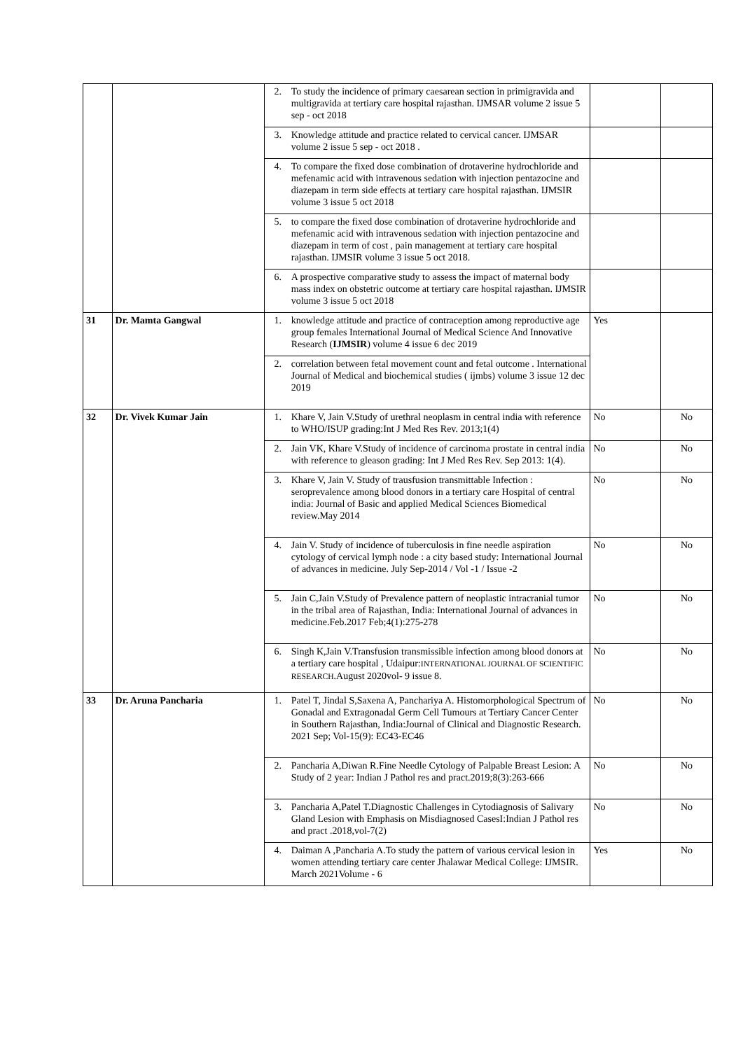| | | 2. To study the incidence of primary caesarean section in primigravida and multigravida at tertiary care hospital rajasthan. IJMSAR volume 2 issue 5 sep - oct 2018 | | |
| | | 3. Knowledge attitude and practice related to cervical cancer. IJMSAR volume 2 issue 5 sep - oct 2018 . | | |
| | | 4. To compare the fixed dose combination of drotaverine hydrochloride and mefenamic acid with intravenous sedation with injection pentazocine and diazepam in term side effects at tertiary care hospital rajasthan. IJMSIR volume 3 issue 5 oct 2018 | | |
| | | 5. to compare the fixed dose combination of drotaverine hydrochloride and mefenamic acid with intravenous sedation with injection pentazocine and diazepam in term of cost , pain management at tertiary care hospital rajasthan. IJMSIR volume 3 issue 5 oct 2018. | | |
| | | 6. A prospective comparative study to assess the impact of maternal body mass index on obstetric outcome at tertiary care hospital rajasthan. IJMSIR volume 3 issue 5 oct 2018 | | |
| 31 | Dr. Mamta Gangwal | 1. knowledge attitude and practice of contraception among reproductive age group females International Journal of Medical Science And Innovative Research ( IJMSIR ) volume 4 issue 6 dec 2019 | Yes | |
| | | 2. correlation between fetal movement count and fetal outcome . International Journal of Medical and biochemical studies ( ijmbs) volume 3 issue 12 dec 2019 | | |
| 32 | Dr. Vivek Kumar Jain | 1. Khare V, Jain V.Study of urethral neoplasm in central india with reference to WHO/ISUP grading:Int J Med Res Rev. 2013;1(4) | No | No |
| | | 2. Jain VK, Khare V.Study of incidence of carcinoma prostate in central india with reference to gleason grading: Int J Med Res Rev. Sep 2013: 1(4). | No | No |
| | | 3. Khare V, Jain V. Study of trausfusion transmittable Infection : seroprevalence among blood donors in a tertiary care Hospital of central india: Journal of Basic and applied Medical Sciences Biomedical review.May 2014 | No | No |
| | | 4. Jain V. Study of incidence of tuberculosis in fine needle aspiration cytology of cervical lymph node : a city based study: International Journal of advances in medicine. July Sep-2014 / Vol -1 / Issue -2 | No | No |
| | | 5. Jain C,Jain V.Study of Prevalence pattern of neoplastic intracranial tumor in the tribal area of Rajasthan, India: International Journal of advances in medicine.Feb.2017 Feb;4(1):275-278 | No | No |
| | | 6. Singh K,Jain V.Transfusion transmissible infection among blood donors at a tertiary care hospital , Udaipur: INTERNATIONAL JOURNAL OF SCIENTIFIC RESEARCH .August 2020vol- 9 issue 8. | No | No |
| 33 | Dr. Aruna Pancharia | 1. Patel T, Jindal S,Saxena A, Panchariya A. Histomorphological Spectrum of Gonadal and Extragonadal Germ Cell Tumours at Tertiary Cancer Center in Southern Rajasthan, India:Journal of Clinical and Diagnostic Research. 2021 Sep; Vol-15(9): EC43-EC46 | No | No |
| | | 2. Pancharia A,Diwan R.Fine Needle Cytology of Palpable Breast Lesion: A Study of 2 year: Indian J Pathol res and pract.2019;8(3):263-666 | No | No |
| | | 3. Pancharia A,Patel T.Diagnostic Challenges in Cytodiagnosis of Salivary Gland Lesion with Emphasis on Misdiagnosed CasesI:Indian J Pathol res and pract .2018,vol-7(2) | No | No |
| | | 4. Daiman A ,Pancharia A.To study the pattern of various cervical lesion in women attending tertiary care center Jhalawar Medical College: IJMSIR. March 2021Volume - 6 | Yes | No |